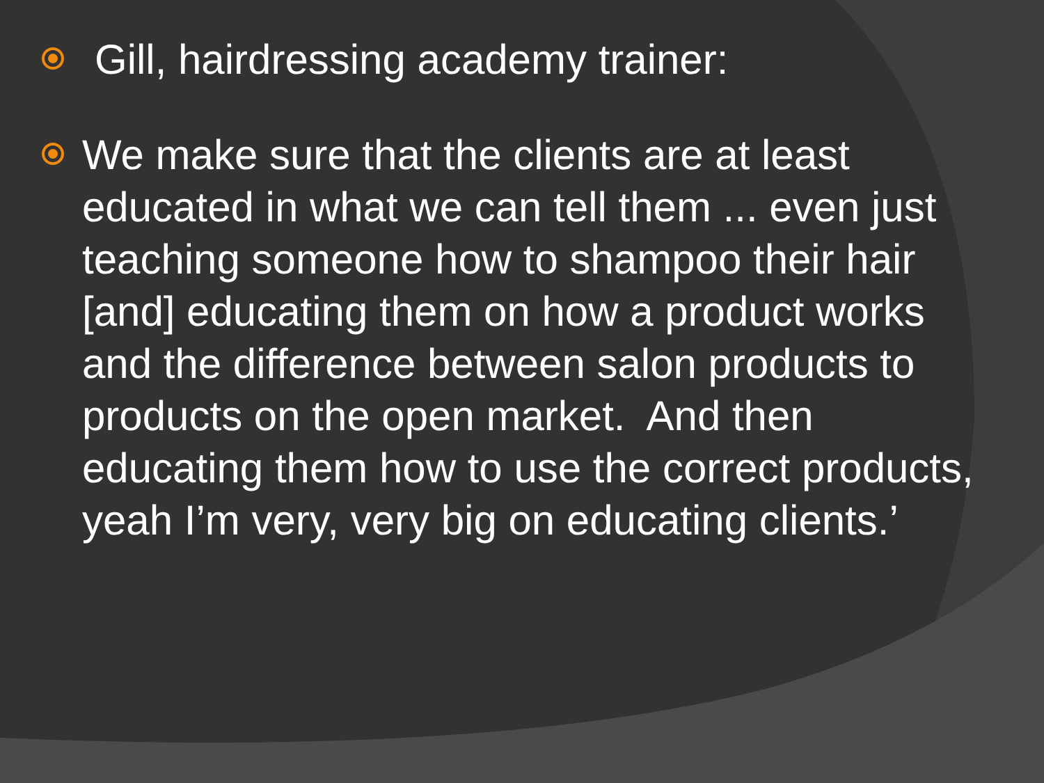Gill, hairdressing academy trainer:
We make sure that the clients are at least educated in what we can tell them ... even just teaching someone how to shampoo their hair [and] educating them on how a product works and the difference between salon products to products on the open market. And then educating them how to use the correct products, yeah I’m very, very big on educating clients.’